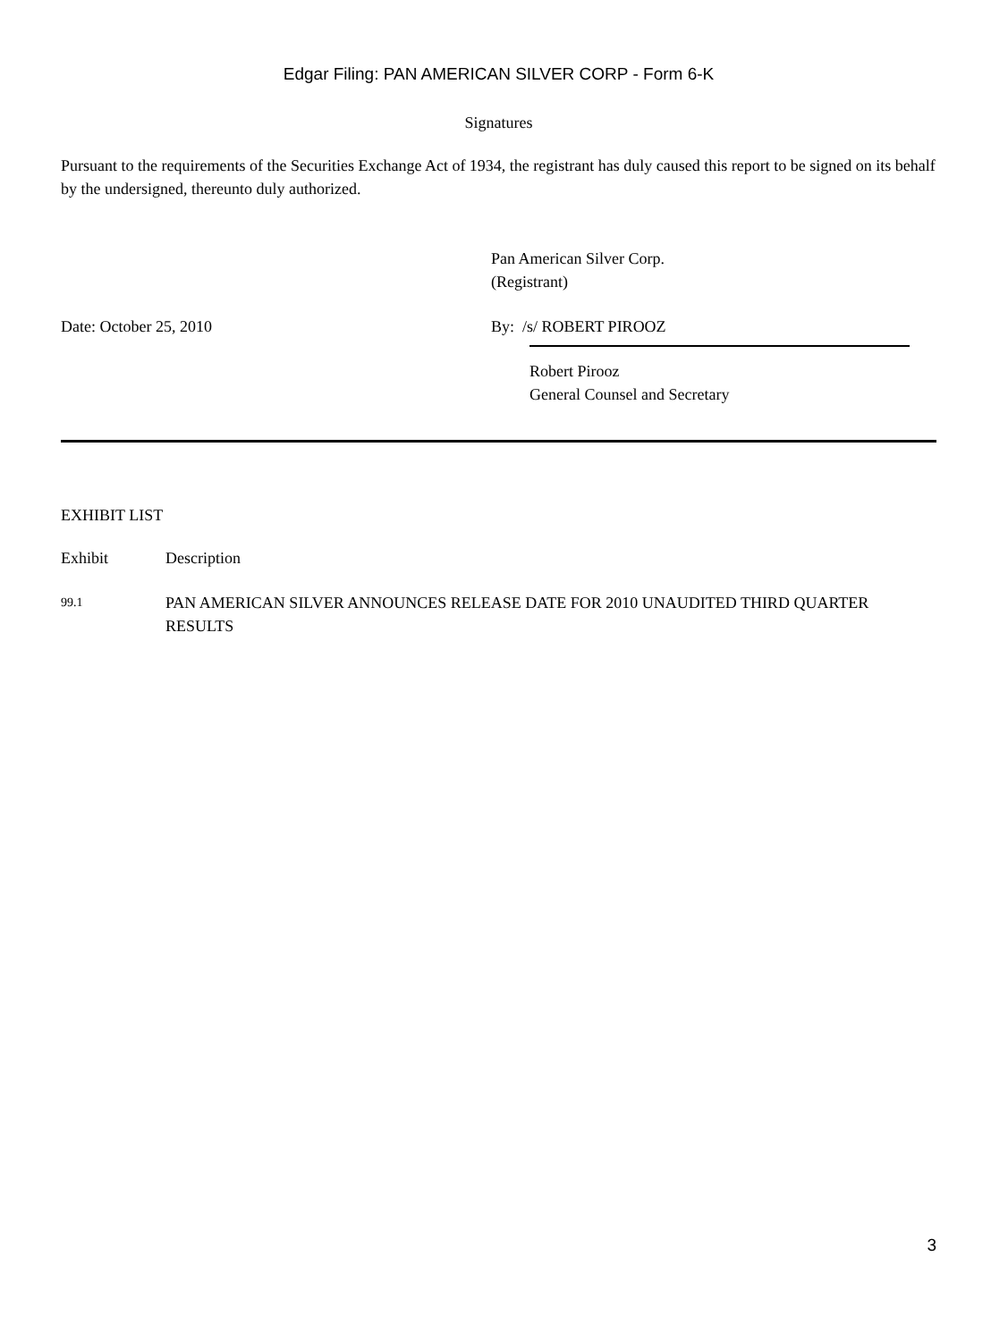Edgar Filing: PAN AMERICAN SILVER CORP - Form 6-K
Signatures
Pursuant to the requirements of the Securities Exchange Act of 1934, the registrant has duly caused this report to be signed on its behalf by the undersigned, thereunto duly authorized.
Pan American Silver Corp.
(Registrant)
Date: October 25, 2010 By: /s/ ROBERT PIROOZ
Robert Pirooz
General Counsel and Secretary
EXHIBIT LIST
| Exhibit | Description |
| 99.1 | PAN AMERICAN SILVER ANNOUNCES RELEASE DATE FOR 2010 UNAUDITED THIRD QUARTER RESULTS |
3